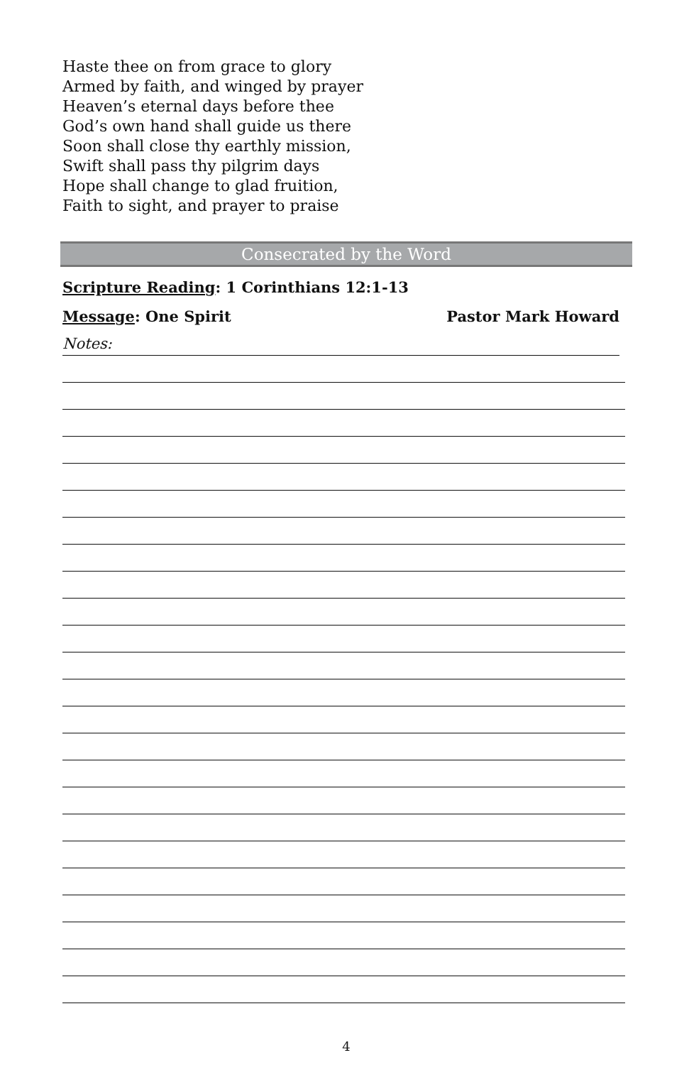Haste thee on from grace to glory
Armed by faith, and winged by prayer
Heaven’s eternal days before thee
God’s own hand shall guide us there
Soon shall close thy earthly mission,
Swift shall pass thy pilgrim days
Hope shall change to glad fruition,
Faith to sight, and prayer to praise
Consecrated by the Word
Scripture Reading: 1 Corinthians 12:1-13
Message: One Spirit Pastor Mark Howard
Notes:
4